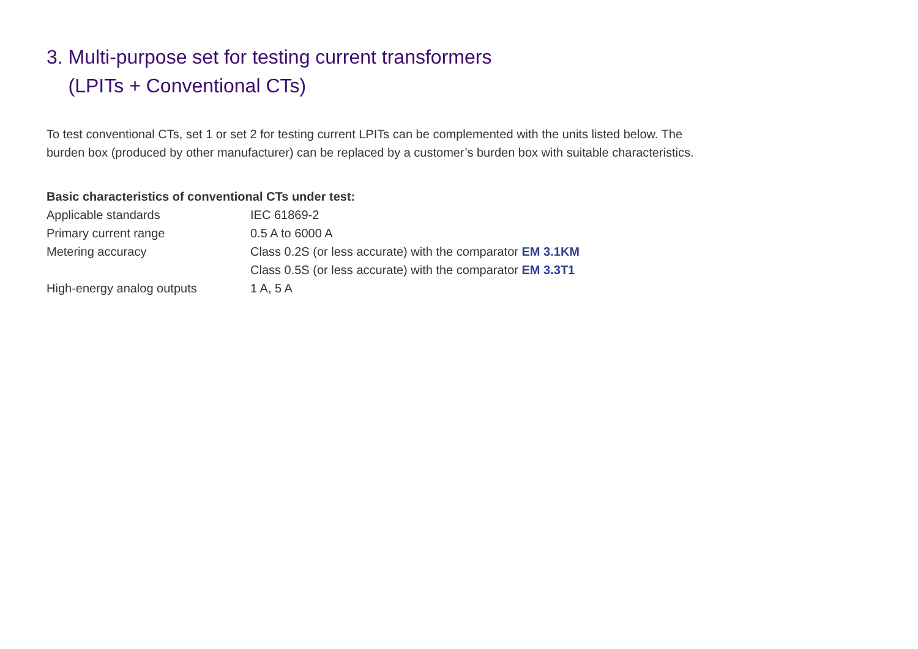3. Multi-purpose set for testing current transformers
(LPITs + Conventional CTs)
To test conventional CTs, set 1 or set 2 for testing current LPITs can be complemented with the units listed below. The burden box (produced by other manufacturer) can be replaced by a customer’s burden box with suitable characteristics.
Basic characteristics of conventional CTs under test:
| Applicable standards | IEC 61869-2 |
| Primary current range | 0.5 A to 6000 A |
| Metering accuracy | Class 0.2S (or less accurate) with the comparator EM 3.1KM Class 0.5S (or less accurate) with the comparator EM 3.3T1 |
| High-energy analog outputs | 1 A, 5 A |